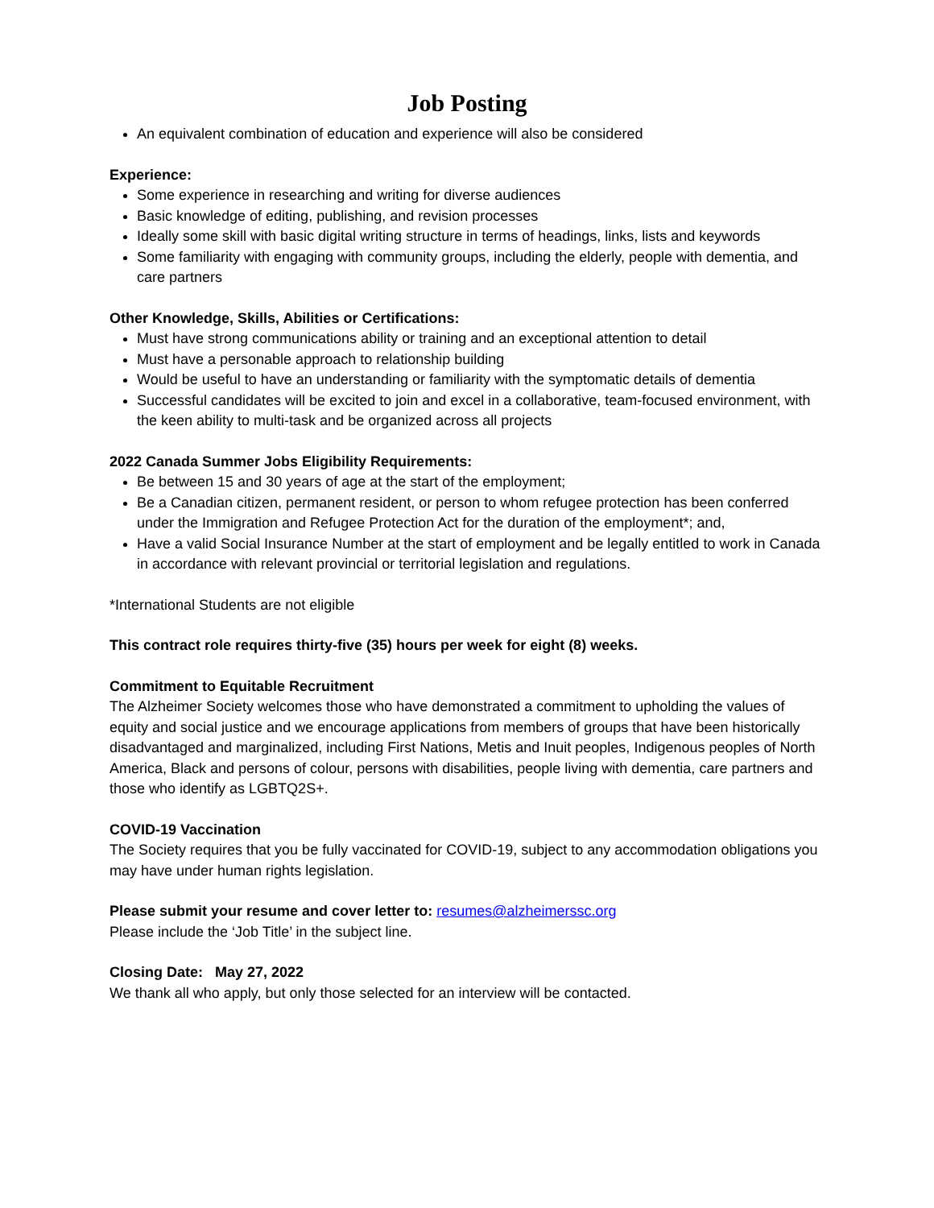Job Posting
An equivalent combination of education and experience will also be considered
Experience:
Some experience in researching and writing for diverse audiences
Basic knowledge of editing, publishing, and revision processes
Ideally some skill with basic digital writing structure in terms of headings, links, lists and keywords
Some familiarity with engaging with community groups, including the elderly, people with dementia, and care partners
Other Knowledge, Skills, Abilities or Certifications:
Must have strong communications ability or training and an exceptional attention to detail
Must have a personable approach to relationship building
Would be useful to have an understanding or familiarity with the symptomatic details of dementia
Successful candidates will be excited to join and excel in a collaborative, team-focused environment, with the keen ability to multi-task and be organized across all projects
2022 Canada Summer Jobs Eligibility Requirements:
Be between 15 and 30 years of age at the start of the employment;
Be a Canadian citizen, permanent resident, or person to whom refugee protection has been conferred under the Immigration and Refugee Protection Act for the duration of the employment*; and,
Have a valid Social Insurance Number at the start of employment and be legally entitled to work in Canada in accordance with relevant provincial or territorial legislation and regulations.
*International Students are not eligible
This contract role requires thirty-five (35) hours per week for eight (8) weeks.
Commitment to Equitable Recruitment
The Alzheimer Society welcomes those who have demonstrated a commitment to upholding the values of equity and social justice and we encourage applications from members of groups that have been historically disadvantaged and marginalized, including First Nations, Metis and Inuit peoples, Indigenous peoples of North America, Black and persons of colour, persons with disabilities, people living with dementia, care partners and those who identify as LGBTQ2S+.
COVID-19 Vaccination
The Society requires that you be fully vaccinated for COVID-19, subject to any accommodation obligations you may have under human rights legislation.
Please submit your resume and cover letter to: resumes@alzheimerssc.org
Please include the ‘Job Title’ in the subject line.
Closing Date: May 27, 2022
We thank all who apply, but only those selected for an interview will be contacted.